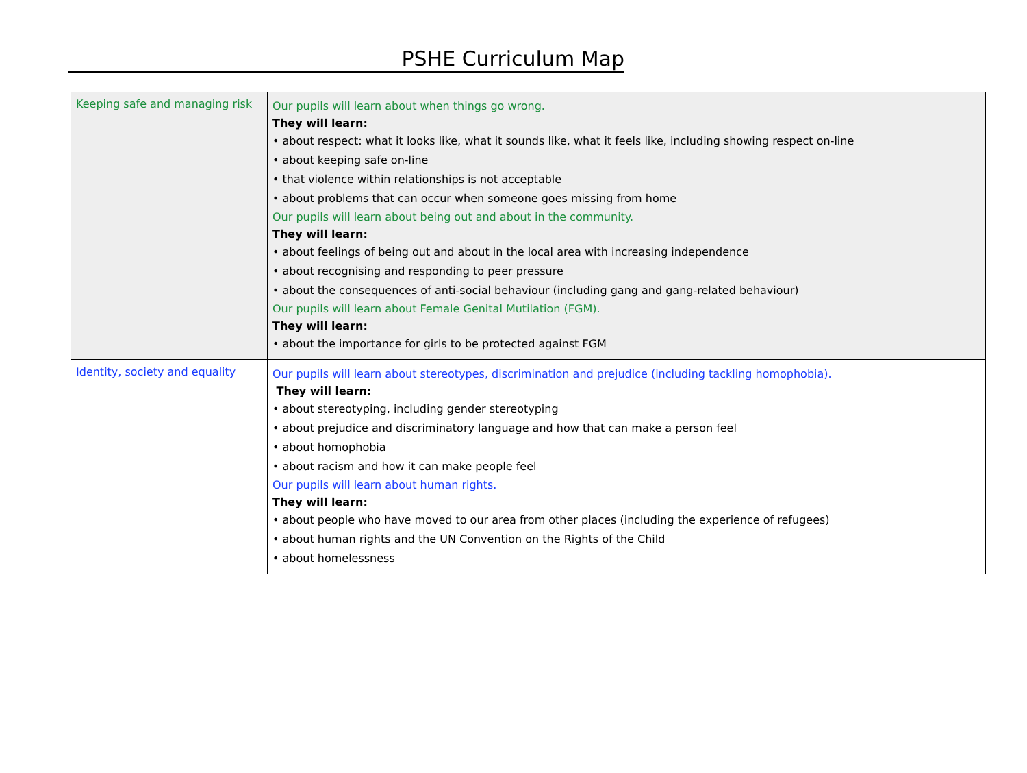PSHE Curriculum Map
| Keeping safe and managing risk | Our pupils will learn about when things go wrong. They will learn: • about respect: what it looks like, what it sounds like, what it feels like, including showing respect on-line • about keeping safe on-line • that violence within relationships is not acceptable • about problems that can occur when someone goes missing from home Our pupils will learn about being out and about in the community. They will learn: • about feelings of being out and about in the local area with increasing independence • about recognising and responding to peer pressure • about the consequences of anti-social behaviour (including gang and gang-related behaviour) Our pupils will learn about Female Genital Mutilation (FGM). They will learn: • about the importance for girls to be protected against FGM |
| Identity, society and equality | Our pupils will learn about stereotypes, discrimination and prejudice (including tackling homophobia). They will learn: • about stereotyping, including gender stereotyping • about prejudice and discriminatory language and how that can make a person feel • about homophobia • about racism and how it can make people feel Our pupils will learn about human rights. They will learn: • about people who have moved to our area from other places (including the experience of refugees) • about human rights and the UN Convention on the Rights of the Child • about homelessness |